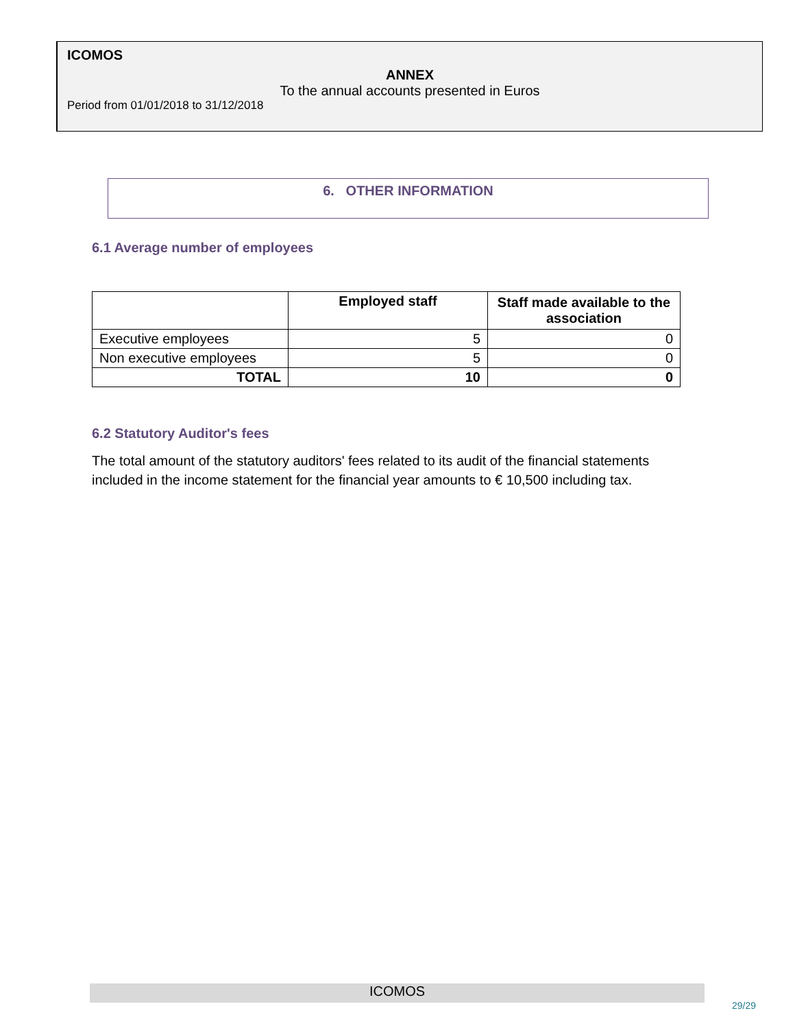ICOMOS
ANNEX
To the annual accounts presented in Euros
Period from 01/01/2018 to 31/12/2018
6. OTHER INFORMATION
6.1 Average number of employees
| | Employed staff | Staff made available to the association |
| --- | --- | --- |
| Executive employees | 5 | 0 |
| Non executive employees | 5 | 0 |
| TOTAL | 10 | 0 |
6.2 Statutory Auditor's fees
The total amount of the statutory auditors' fees related to its audit of the financial statements included in the income statement for the financial year amounts to € 10,500 including tax.
ICOMOS
29/29